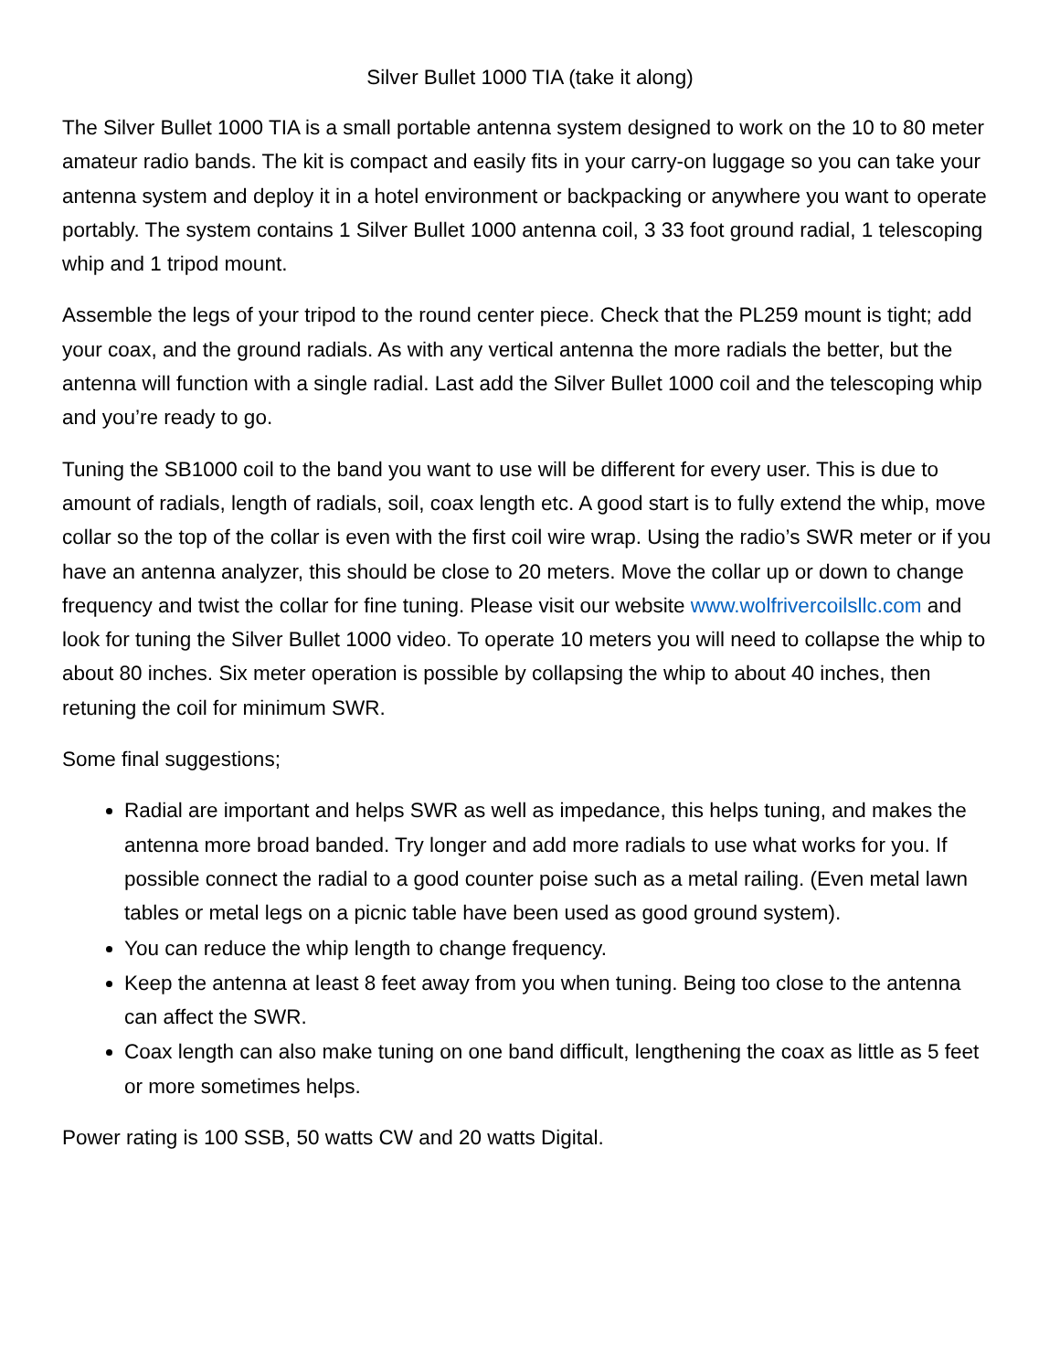Silver Bullet 1000 TIA (take it along)
The Silver Bullet 1000 TIA is a small portable antenna system designed to work on the 10 to 80 meter amateur radio bands. The kit is compact and easily fits in your carry-on luggage so you can take your antenna system and deploy it in a hotel environment or backpacking or anywhere you want to operate portably. The system contains 1 Silver Bullet 1000 antenna coil, 3 33 foot ground radial, 1 telescoping whip and 1 tripod mount.
Assemble the legs of your tripod to the round center piece. Check that the PL259 mount is tight; add your coax, and the ground radials. As with any vertical antenna the more radials the better, but the antenna will function with a single radial. Last add the Silver Bullet 1000 coil and the telescoping whip and you’re ready to go.
Tuning the SB1000 coil to the band you want to use will be different for every user. This is due to amount of radials, length of radials, soil, coax length etc. A good start is to fully extend the whip, move collar so the top of the collar is even with the first coil wire wrap. Using the radio’s SWR meter or if you have an antenna analyzer, this should be close to 20 meters. Move the collar up or down to change frequency and twist the collar for fine tuning. Please visit our website www.wolfrivercoilsllc.com and look for tuning the Silver Bullet 1000 video. To operate 10 meters you will need to collapse the whip to about 80 inches. Six meter operation is possible by collapsing the whip to about 40 inches, then retuning the coil for minimum SWR.
Some final suggestions;
Radial are important and helps SWR as well as impedance, this helps tuning, and makes the antenna more broad banded. Try longer and add more radials to use what works for you. If possible connect the radial to a good counter poise such as a metal railing. (Even metal lawn tables or metal legs on a picnic table have been used as good ground system).
You can reduce the whip length to change frequency.
Keep the antenna at least 8 feet away from you when tuning. Being too close to the antenna can affect the SWR.
Coax length can also make tuning on one band difficult, lengthening the coax as little as 5 feet or more sometimes helps.
Power rating is 100 SSB, 50 watts CW and 20 watts Digital.